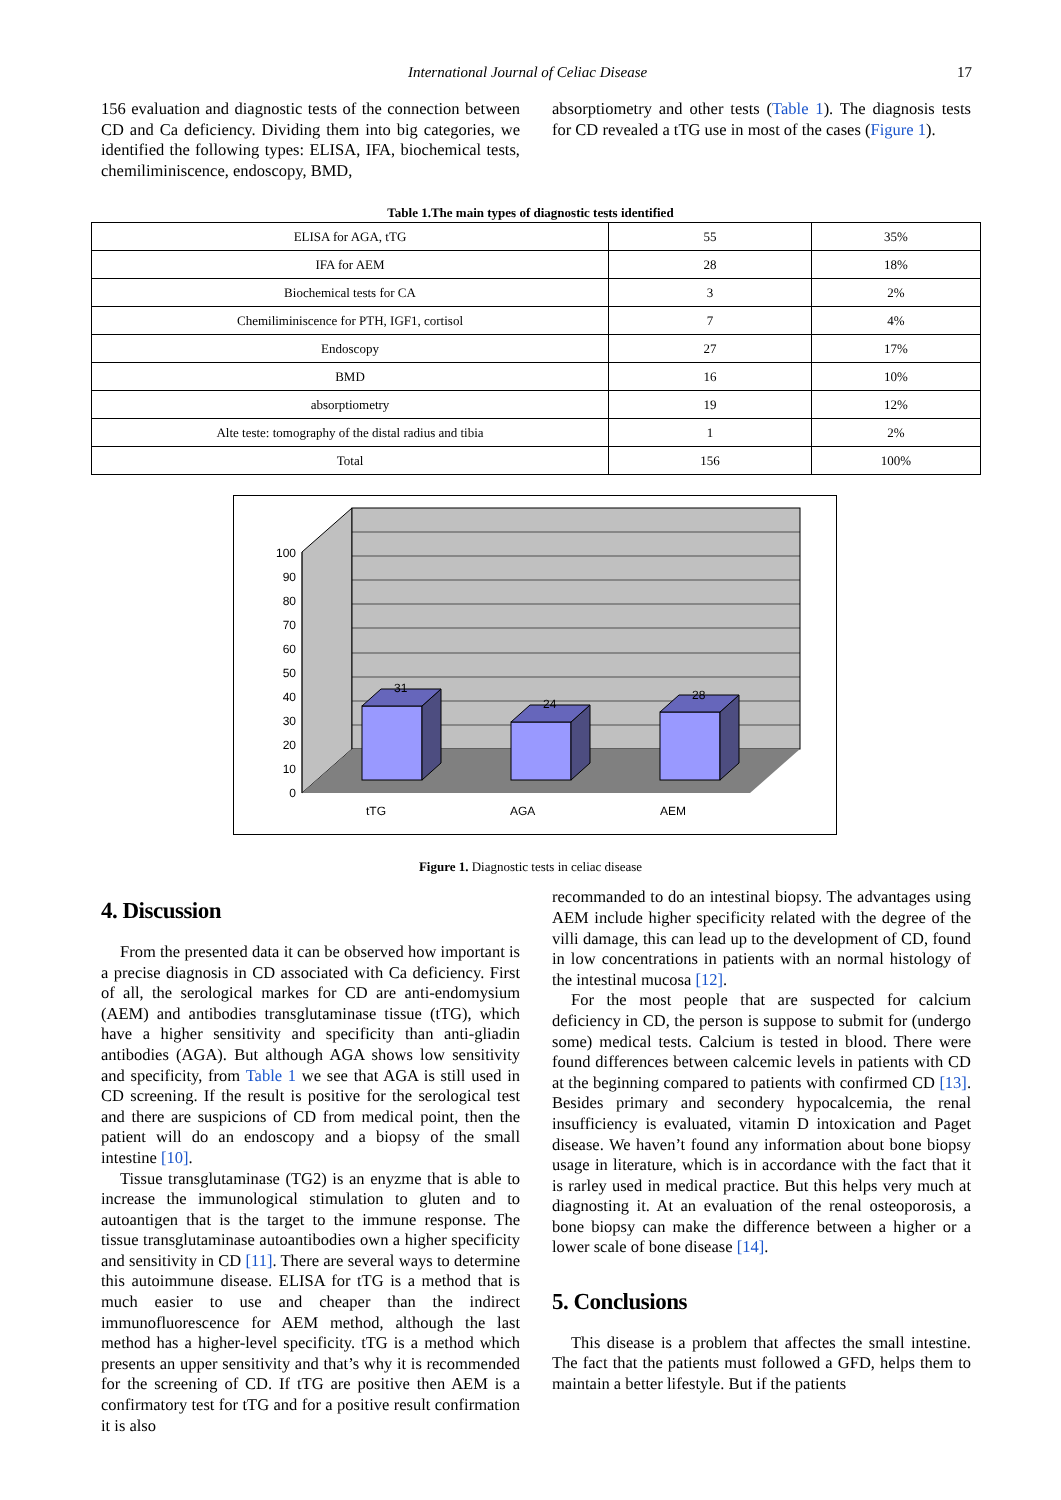International Journal of Celiac Disease 17
156 evaluation and diagnostic tests of the connection between CD and Ca deficiency. Dividing them into big categories, we identified the following types: ELISA, IFA, biochemical tests, chemiliminiscence, endoscopy, BMD,
absorptiometry and other tests (Table 1). The diagnosis tests for CD revealed a tTG use in most of the cases (Figure 1).
Table 1.The main types of diagnostic tests identified
| ELISA for AGA, tTG | 55 | 35% |
| IFA for AEM | 28 | 18% |
| Biochemical tests for CA | 3 | 2% |
| Chemiliminiscence for PTH, IGF1, cortisol | 7 | 4% |
| Endoscopy | 27 | 17% |
| BMD | 16 | 10% |
| absorptiometry | 19 | 12% |
| Alte teste: tomography of the distal radius and tibia | 1 | 2% |
| Total | 156 | 100% |
31
24
28
100
90
80
70
60
50
40
30
20
10
0
tTG
AGA
AEM
Figure 1. Diagnostic tests in celiac disease
4. Discussion
From the presented data it can be observed how important is a precise diagnosis in CD associated with Ca deficiency. First of all, the serological markes for CD are anti-endomysium (AEM) and antibodies transglutaminase tissue (tTG), which have a higher sensitivity and specificity than anti-gliadin antibodies (AGA). But although AGA shows low sensitivity and specificity, from Table 1 we see that AGA is still used in CD screening. If the result is positive for the serological test and there are suspicions of CD from medical point, then the patient will do an endoscopy and a biopsy of the small intestine [10].
Tissue transglutaminase (TG2) is an enyzme that is able to increase the immunological stimulation to gluten and to autoantigen that is the target to the immune response. The tissue transglutaminase autoantibodies own a higher specificity and sensitivity in CD [11]. There are several ways to determine this autoimmune disease. ELISA for tTG is a method that is much easier to use and cheaper than the indirect immunofluorescence for AEM method, although the last method has a higher-level specificity. tTG is a method which presents an upper sensitivity and that’s why it is recommended for the screening of CD. If tTG are positive then AEM is a confirmatory test for tTG and for a positive result confirmation it is also
recommanded to do an intestinal biopsy. The advantages using AEM include higher specificity related with the degree of the villi damage, this can lead up to the development of CD, found in low concentrations in patients with an normal histology of the intestinal mucosa [12].
For the most people that are suspected for calcium deficiency in CD, the person is suppose to submit for (undergo some) medical tests. Calcium is tested in blood. There were found differences between calcemic levels in patients with CD at the beginning compared to patients with confirmed CD [13]. Besides primary and secondery hypocalcemia, the renal insufficiency is evaluated, vitamin D intoxication and Paget disease. We haven’t found any information about bone biopsy usage in literature, which is in accordance with the fact that it is rarley used in medical practice. But this helps very much at diagnosting it. At an evaluation of the renal osteoporosis, a bone biopsy can make the difference between a higher or a lower scale of bone disease [14].
5. Conclusions
This disease is a problem that affectes the small intestine. The fact that the patients must followed a GFD, helps them to maintain a better lifestyle. But if the patients